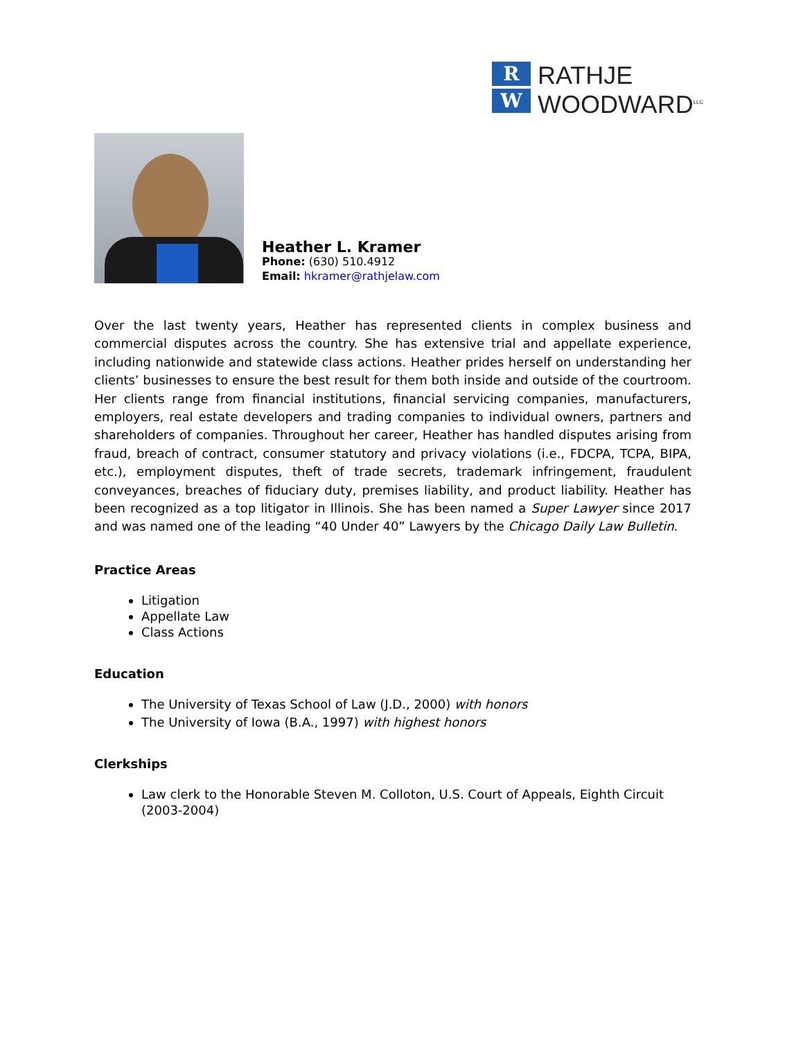R
W
RATHJE
WOODWARD<sup>LLC</sup>
Heather L. Kramer
Phone: (630) 510.4912
Email: hkramer@rathjelaw.com
Over the last twenty years, Heather has represented clients in complex business and commercial disputes across the country. She has extensive trial and appellate experience, including nationwide and statewide class actions. Heather prides herself on understanding her clients’ businesses to ensure the best result for them both inside and outside of the courtroom. Her clients range from financial institutions, financial servicing companies, manufacturers, employers, real estate developers and trading companies to individual owners, partners and shareholders of companies. Throughout her career, Heather has handled disputes arising from fraud, breach of contract, consumer statutory and privacy violations (i.e., FDCPA, TCPA, BIPA, etc.), employment disputes, theft of trade secrets, trademark infringement, fraudulent conveyances, breaches of fiduciary duty, premises liability, and product liability. Heather has been recognized as a top litigator in Illinois. She has been named a Super Lawyer since 2017 and was named one of the leading “40 Under 40” Lawyers by the Chicago Daily Law Bulletin.
Practice Areas
Litigation
Appellate Law
Class Actions
Education
The University of Texas School of Law (J.D., 2000) with honors
The University of Iowa (B.A., 1997) with highest honors
Clerkships
Law clerk to the Honorable Steven M. Colloton, U.S. Court of Appeals, Eighth Circuit (2003-2004)